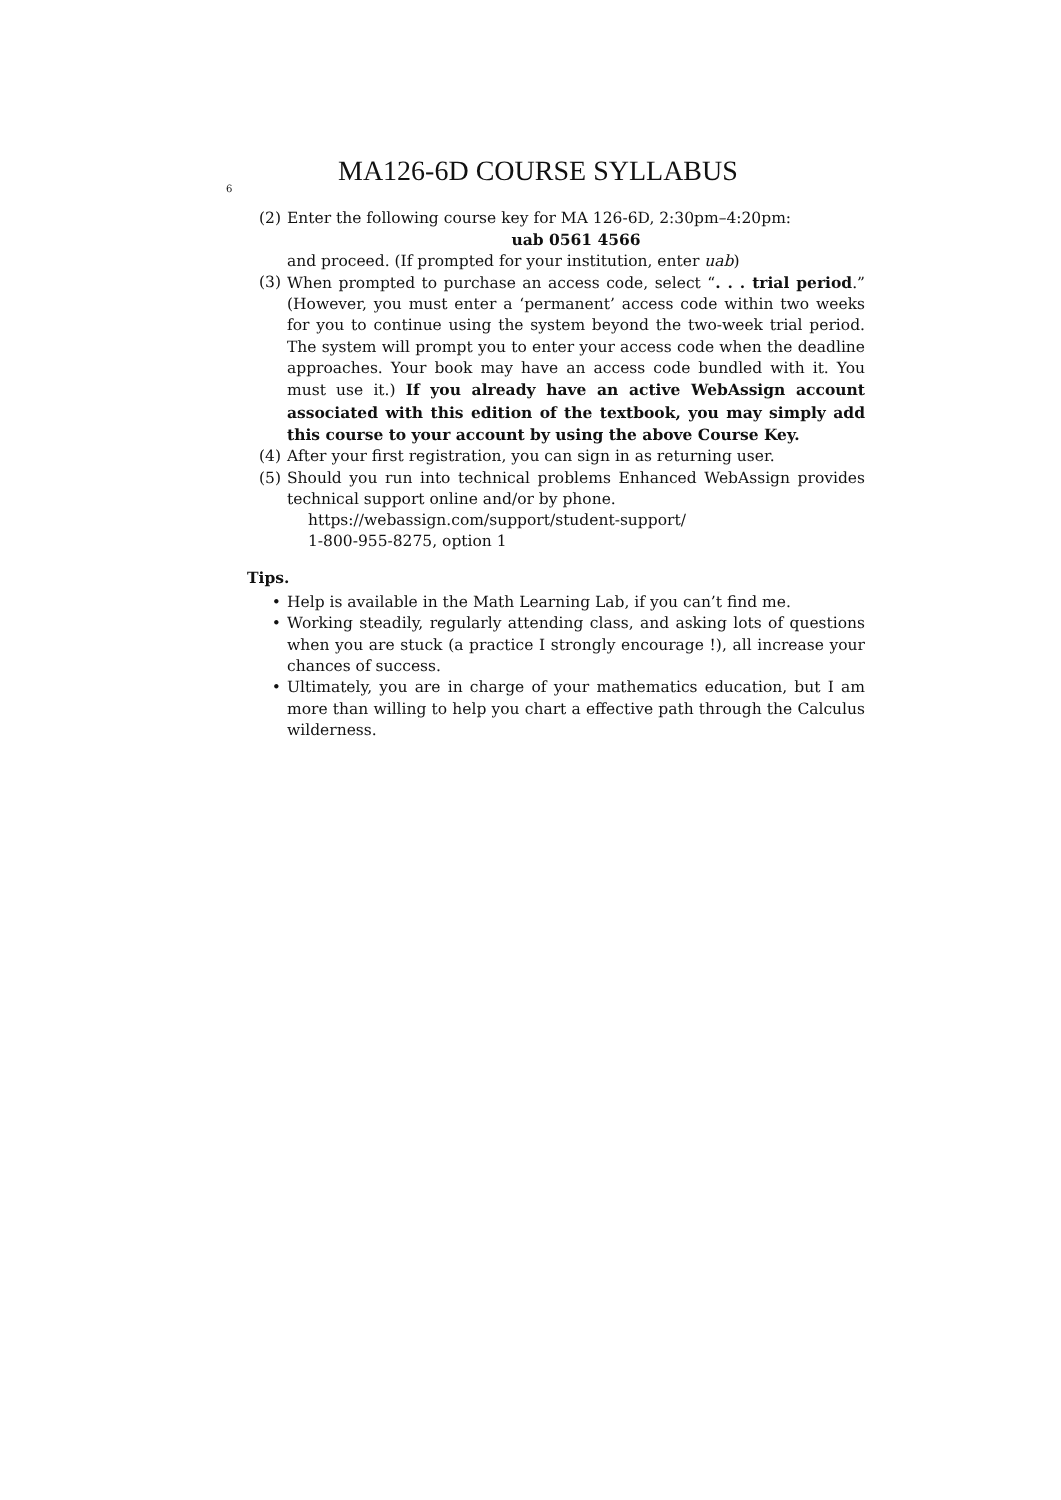6 MA126-6D COURSE SYLLABUS
(2) Enter the following course key for MA 126-6D, 2:30pm–4:20pm:
uab 0561 4566
and proceed. (If prompted for your institution, enter uab)
(3) When prompted to purchase an access code, select “. . . trial period.” (However, you must enter a ‘permanent’ access code within two weeks for you to continue using the system beyond the two-week trial period. The system will prompt you to enter your access code when the deadline approaches. Your book may have an access code bundled with it. You must use it.) If you already have an active WebAssign account associated with this edition of the textbook, you may simply add this course to your account by using the above Course Key.
(4) After your first registration, you can sign in as returning user.
(5) Should you run into technical problems Enhanced WebAssign provides technical support online and/or by phone.
https://webassign.com/support/student-support/
1-800-955-8275, option 1
Tips.
• Help is available in the Math Learning Lab, if you can’t find me.
• Working steadily, regularly attending class, and asking lots of questions when you are stuck (a practice I strongly encourage !), all increase your chances of success.
• Ultimately, you are in charge of your mathematics education, but I am more than willing to help you chart a effective path through the Calculus wilderness.